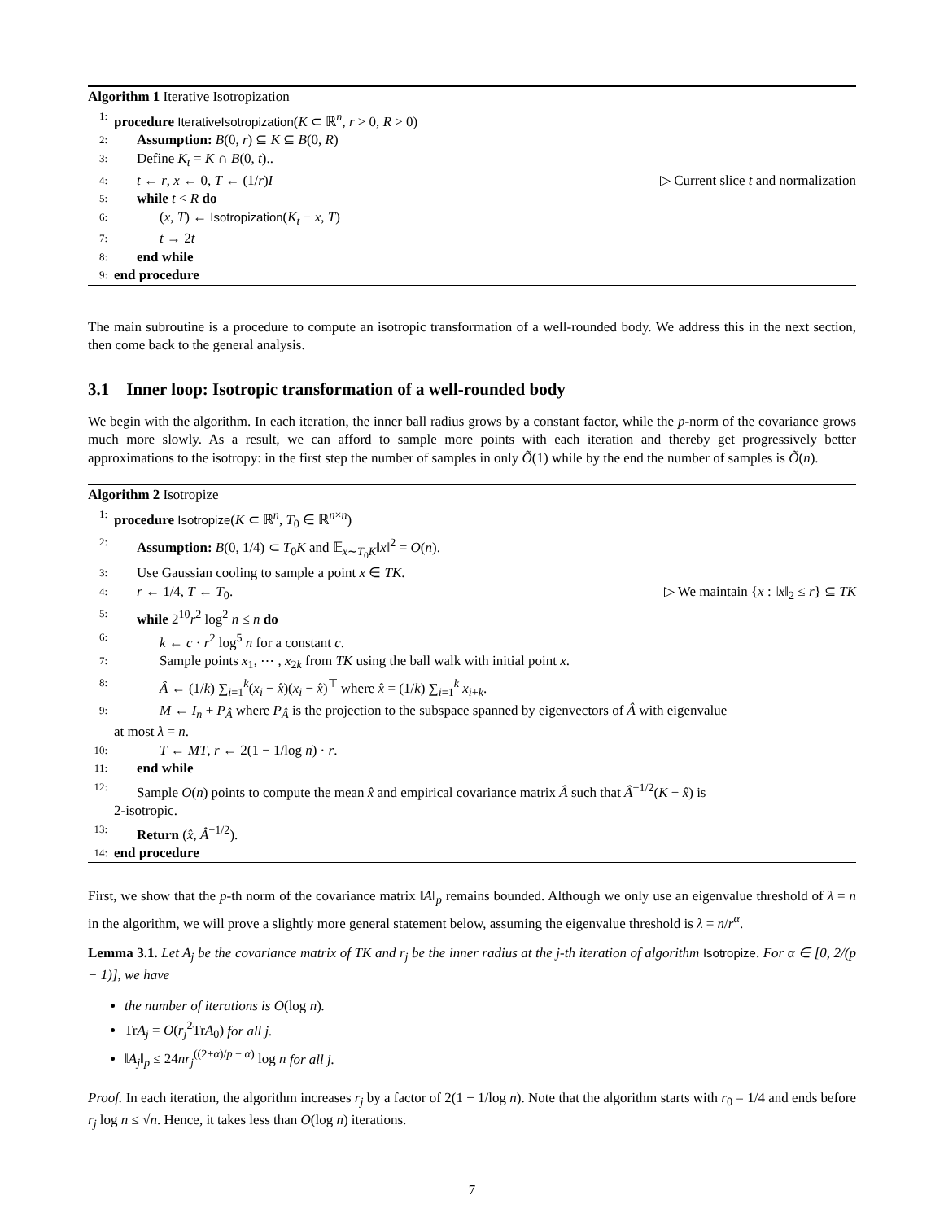Algorithm 1 Iterative Isotropization
1: procedure IterativeIsotropization(K ⊂ ℝ<sup>n</sup>, r > 0, R > 0)
2: Assumption: B(0, r) ⊆ K ⊆ B(0, R)
3: Define K<sub>t</sub> = K ∩ B(0, t)..
4: t ← r, x ← 0, T ← (1/r)I ▷ Current slice t and normalization
5: while t < R do
6: (x, T) ← Isotropization(K<sub>t</sub> − x, T)
7: t → 2t
8: end while
9: end procedure
The main subroutine is a procedure to compute an isotropic transformation of a well-rounded body. We address this in the next section, then come back to the general analysis.
3.1 Inner loop: Isotropic transformation of a well-rounded body
We begin with the algorithm. In each iteration, the inner ball radius grows by a constant factor, while the p-norm of the covariance grows much more slowly. As a result, we can afford to sample more points with each iteration and thereby get progressively better approximations to the isotropy: in the first step the number of samples in only Õ(1) while by the end the number of samples is Õ(n).
Algorithm 2 Isotropize
1: procedure Isotropize(K ⊂ ℝ<sup>n</sup>, T<sub>0</sub> ∈ ℝ<sup>n×n</sup>)
2: Assumption: B(0, 1/4) ⊂ T<sub>0</sub>K and 𝔼<sub>x∼T<sub>0</sub>K</sub>‖x‖<sup>2</sup> = O(n).
3: Use Gaussian cooling to sample a point x ∈ TK.
4: r ← 1/4, T ← T<sub>0</sub>. ▷ We maintain {x : ‖x‖<sub>2</sub> ≤ r} ⊆ TK
5: while 2<sup>10</sup>r<sup>2</sup> log<sup>2</sup> n ≤ n do
6: k ← c · r<sup>2</sup> log<sup>5</sup> n for a constant c.
7: Sample points x<sub>1</sub>, ⋯ , x<sub>2k</sub> from TK using the ball walk with initial point x.
8: Â ← (1/k) ∑<sub>i=1</sub><sup>k</sup>(x<sub>i</sub> − x̂)(x<sub>i</sub> − x̂)<sup>⊤</sup> where x̂ = (1/k) ∑<sub>i=1</sub><sup>k</sup> x<sub>i+k</sub>.
9: M ← I<sub>n</sub> + P<sub>Â</sub> where P<sub>Â</sub> is the projection to the subspace spanned by eigenvectors of Â with eigenvalue
at most λ = n.
10: T ← MT, r ← 2(1 − 1/log n) · r.
11: end while
12: Sample O(n) points to compute the mean x̂ and empirical covariance matrix Â such that Â<sup>−1/2</sup>(K − x̂) is
2-isotropic.
13: Return (x̂, Â<sup>−1/2</sup>).
14: end procedure
First, we show that the p-th norm of the covariance matrix ‖A‖<sub>p</sub> remains bounded. Although we only use an eigenvalue threshold of λ = n in the algorithm, we will prove a slightly more general statement below, assuming the eigenvalue threshold is λ = n/r<sup>α</sup>.
Lemma 3.1. Let A<sub>j</sub> be the covariance matrix of TK and r<sub>j</sub> be the inner radius at the j-th iteration of algorithm Isotropize. For α ∈ [0, 2/(p − 1)], we have
the number of iterations is O(log n).
TrA<sub>j</sub> = O(r<sub>j</sub><sup>2</sup>TrA<sub>0</sub>) for all j.
‖A<sub>j</sub>‖<sub>p</sub> ≤ 24nr<sub>j</sub><sup>((2+α)/p − α)</sup> log n for all j.
Proof. In each iteration, the algorithm increases r<sub>j</sub> by a factor of 2(1 − 1/log n). Note that the algorithm starts with r<sub>0</sub> = 1/4 and ends before r<sub>j</sub> log n ≤ √n. Hence, it takes less than O(log n) iterations.
7